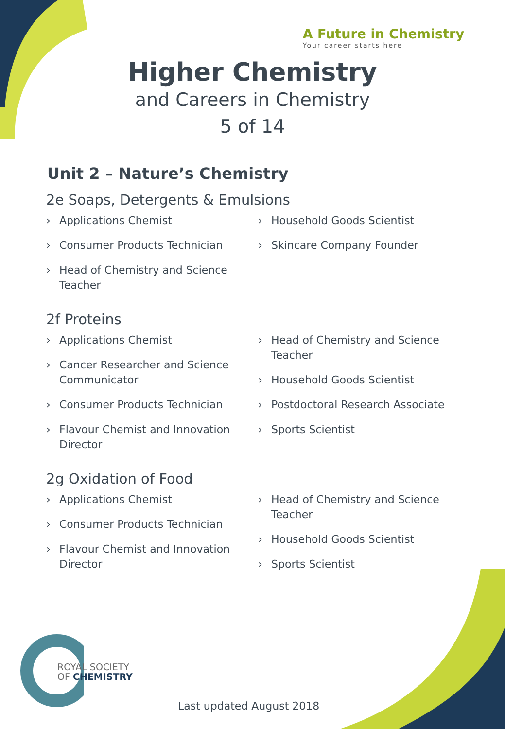A Future in Chemistry
Your career starts here
Higher Chemistry
and Careers in Chemistry
5 of 14
Unit 2 – Nature’s Chemistry
2e Soaps, Detergents & Emulsions
› Applications Chemist
› Consumer Products Technician
› Head of Chemistry and Science Teacher
› Household Goods Scientist
› Skincare Company Founder
2f Proteins
› Applications Chemist
› Cancer Researcher and Science Communicator
› Consumer Products Technician
› Flavour Chemist and Innovation Director
› Head of Chemistry and Science Teacher
› Household Goods Scientist
› Postdoctoral Research Associate
› Sports Scientist
2g Oxidation of Food
› Applications Chemist
› Consumer Products Technician
› Flavour Chemist and Innovation Director
› Head of Chemistry and Science Teacher
› Household Goods Scientist
› Sports Scientist
ROYAL SOCIETY
OF CHEMISTRY
Last updated August 2018